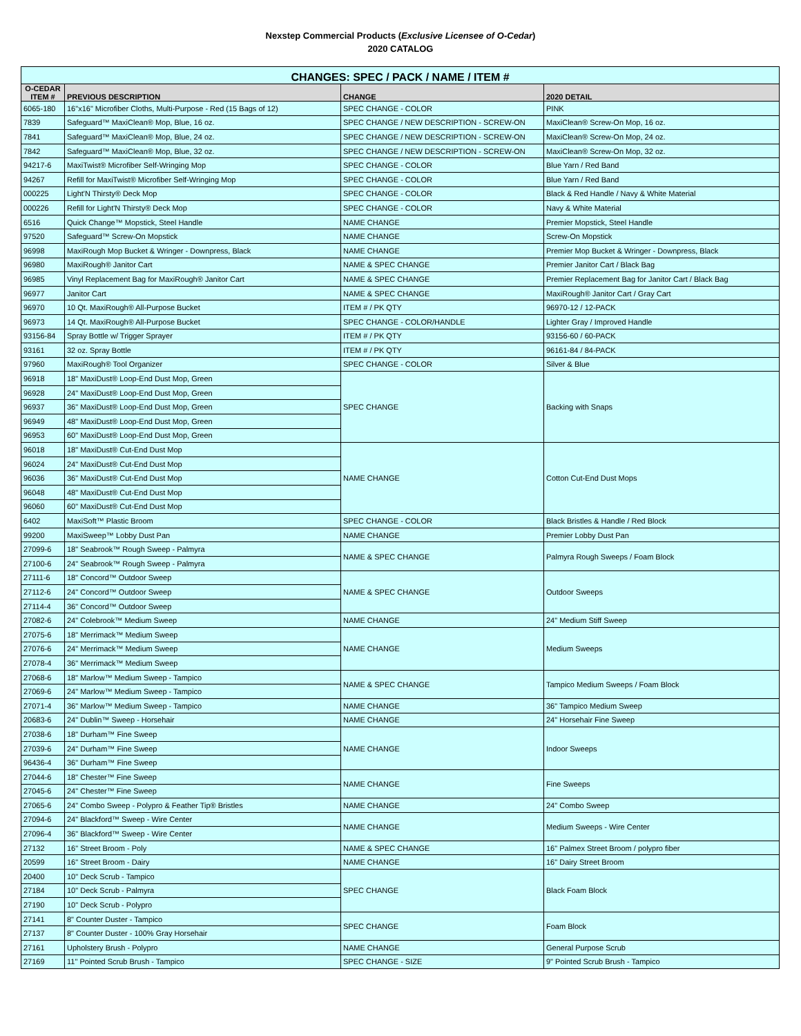Nexstep Commercial Products (Exclusive Licensee of O-Cedar)
2020 CATALOG
| CHANGES: SPEC / PACK / NAME / ITEM # | | | |
| --- | --- | --- | --- |
| O-CEDAR ITEM # | PREVIOUS DESCRIPTION | CHANGE | 2020 DETAIL |
| 6065-180 | 16"x16" Microfiber Cloths, Multi-Purpose - Red (15 Bags of 12) | SPEC CHANGE - COLOR | PINK |
| 7839 | Safeguard™ MaxiClean® Mop, Blue, 16 oz. | SPEC CHANGE / NEW DESCRIPTION - SCREW-ON | MaxiClean® Screw-On Mop, 16 oz. |
| 7841 | Safeguard™ MaxiClean® Mop, Blue, 24 oz. | SPEC CHANGE / NEW DESCRIPTION - SCREW-ON | MaxiClean® Screw-On Mop, 24 oz. |
| 7842 | Safeguard™ MaxiClean® Mop, Blue, 32 oz. | SPEC CHANGE / NEW DESCRIPTION - SCREW-ON | MaxiClean® Screw-On Mop, 32 oz. |
| 94217-6 | MaxiTwist® Microfiber Self-Wringing Mop | SPEC CHANGE - COLOR | Blue Yarn / Red Band |
| 94267 | Refill for MaxiTwist® Microfiber Self-Wringing Mop | SPEC CHANGE - COLOR | Blue Yarn / Red Band |
| 000225 | Light'N Thirsty® Deck Mop | SPEC CHANGE - COLOR | Black & Red Handle / Navy & White Material |
| 000226 | Refill for Light'N Thirsty® Deck Mop | SPEC CHANGE - COLOR | Navy & White Material |
| 6516 | Quick Change™ Mopstick, Steel Handle | NAME CHANGE | Premier Mopstick, Steel Handle |
| 97520 | Safeguard™ Screw-On Mopstick | NAME CHANGE | Screw-On Mopstick |
| 96998 | MaxiRough Mop Bucket & Wringer - Downpress, Black | NAME CHANGE | Premier Mop Bucket & Wringer - Downpress, Black |
| 96980 | MaxiRough® Janitor Cart | NAME & SPEC CHANGE | Premier Janitor Cart / Black Bag |
| 96985 | Vinyl Replacement Bag for MaxiRough® Janitor Cart | NAME & SPEC CHANGE | Premier Replacement Bag for Janitor Cart / Black Bag |
| 96977 | Janitor Cart | NAME & SPEC CHANGE | MaxiRough® Janitor Cart / Gray Cart |
| 96970 | 10 Qt. MaxiRough® All-Purpose Bucket | ITEM # / PK QTY | 96970-12 / 12-PACK |
| 96973 | 14 Qt. MaxiRough® All-Purpose Bucket | SPEC CHANGE - COLOR/HANDLE | Lighter Gray / Improved Handle |
| 93156-84 | Spray Bottle w/ Trigger Sprayer | ITEM # / PK QTY | 93156-60 / 60-PACK |
| 93161 | 32 oz. Spray Bottle | ITEM # / PK QTY | 96161-84 / 84-PACK |
| 97960 | MaxiRough® Tool Organizer | SPEC CHANGE - COLOR | Silver & Blue |
| 96918 | 18" MaxiDust® Loop-End Dust Mop, Green | SPEC CHANGE | Backing with Snaps |
| 96928 | 24" MaxiDust® Loop-End Dust Mop, Green | | |
| 96937 | 36" MaxiDust® Loop-End Dust Mop, Green | | |
| 96949 | 48" MaxiDust® Loop-End Dust Mop, Green | | |
| 96953 | 60" MaxiDust® Loop-End Dust Mop, Green | | |
| 96018 | 18" MaxiDust® Cut-End Dust Mop | NAME CHANGE | Cotton Cut-End Dust Mops |
| 96024 | 24" MaxiDust® Cut-End Dust Mop | | |
| 96036 | 36" MaxiDust® Cut-End Dust Mop | | |
| 96048 | 48" MaxiDust® Cut-End Dust Mop | | |
| 96060 | 60" MaxiDust® Cut-End Dust Mop | | |
| 6402 | MaxiSoft™ Plastic Broom | SPEC CHANGE - COLOR | Black Bristles & Handle / Red Block |
| 99200 | MaxiSweep™ Lobby Dust Pan | NAME CHANGE | Premier Lobby Dust Pan |
| 27099-6 | 18" Seabrook™ Rough Sweep - Palmyra | NAME & SPEC CHANGE | Palmyra Rough Sweeps / Foam Block |
| 27100-6 | 24" Seabrook™ Rough Sweep - Palmyra | | |
| 27111-6 | 18" Concord™ Outdoor Sweep | NAME & SPEC CHANGE | Outdoor Sweeps |
| 27112-6 | 24" Concord™ Outdoor Sweep | | |
| 27114-4 | 36" Concord™ Outdoor Sweep | | |
| 27082-6 | 24" Colebrook™ Medium Sweep | NAME CHANGE | 24" Medium Stiff Sweep |
| 27075-6 | 18" Merrimack™ Medium Sweep | NAME CHANGE | Medium Sweeps |
| 27076-6 | 24" Merrimack™ Medium Sweep | | |
| 27078-4 | 36" Merrimack™ Medium Sweep | | |
| 27068-6 | 18" Marlow™ Medium Sweep - Tampico | NAME & SPEC CHANGE | Tampico Medium Sweeps / Foam Block |
| 27069-6 | 24" Marlow™ Medium Sweep - Tampico | | |
| 27071-4 | 36" Marlow™ Medium Sweep - Tampico | NAME CHANGE | 36" Tampico Medium Sweep |
| 20683-6 | 24" Dublin™ Sweep - Horsehair | NAME CHANGE | 24" Horsehair Fine Sweep |
| 27038-6 | 18" Durham™ Fine Sweep | NAME CHANGE | Indoor Sweeps |
| 27039-6 | 24" Durham™ Fine Sweep | | |
| 96436-4 | 36" Durham™ Fine Sweep | | |
| 27044-6 | 18" Chester™ Fine Sweep | NAME CHANGE | Fine Sweeps |
| 27045-6 | 24" Chester™ Fine Sweep | | |
| 27065-6 | 24" Combo Sweep - Polypro & Feather Tip® Bristles | NAME CHANGE | 24" Combo Sweep |
| 27094-6 | 24" Blackford™ Sweep - Wire Center | NAME CHANGE | Medium Sweeps - Wire Center |
| 27096-4 | 36" Blackford™ Sweep - Wire Center | | |
| 27132 | 16" Street Broom - Poly | NAME & SPEC CHANGE | 16" Palmex Street Broom / polypro fiber |
| 20599 | 16" Street Broom - Dairy | NAME CHANGE | 16" Dairy Street Broom |
| 20400 | 10" Deck Scrub - Tampico | SPEC CHANGE | Black Foam Block |
| 27184 | 10" Deck Scrub - Palmyra | | |
| 27190 | 10" Deck Scrub - Polypro | | |
| 27141 | 8" Counter Duster - Tampico | SPEC CHANGE | Foam Block |
| 27137 | 8" Counter Duster - 100% Gray Horsehair | | |
| 27161 | Upholstery Brush - Polypro | NAME CHANGE | General Purpose Scrub |
| 27169 | 11" Pointed Scrub Brush - Tampico | SPEC CHANGE - SIZE | 9" Pointed Scrub Brush - Tampico |